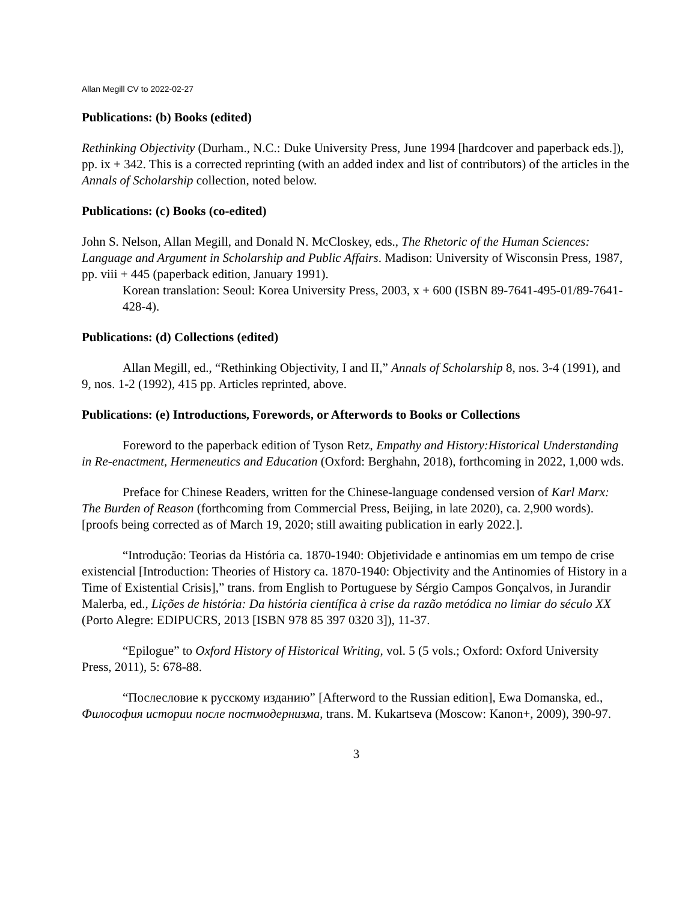Allan Megill CV to 2022-02-27
Publications: (b) Books (edited)
Rethinking Objectivity (Durham., N.C.: Duke University Press, June 1994 [hardcover and paperback eds.]), pp. ix + 342. This is a corrected reprinting (with an added index and list of contributors) of the articles in the Annals of Scholarship collection, noted below.
Publications: (c) Books (co-edited)
John S. Nelson, Allan Megill, and Donald N. McCloskey, eds., The Rhetoric of the Human Sciences: Language and Argument in Scholarship and Public Affairs. Madison: University of Wisconsin Press, 1987, pp. viii + 445 (paperback edition, January 1991).
Korean translation: Seoul: Korea University Press, 2003, x + 600 (ISBN 89-7641-495-01/89-7641-428-4).
Publications: (d) Collections (edited)
Allan Megill, ed., “Rethinking Objectivity, I and II,” Annals of Scholarship 8, nos. 3-4 (1991), and 9, nos. 1-2 (1992), 415 pp. Articles reprinted, above.
Publications: (e) Introductions, Forewords, or Afterwords to Books or Collections
Foreword to the paperback edition of Tyson Retz, Empathy and History:Historical Understanding in Re-enactment, Hermeneutics and Education (Oxford: Berghahn, 2018), forthcoming in 2022, 1,000 wds.
Preface for Chinese Readers, written for the Chinese-language condensed version of Karl Marx: The Burden of Reason (forthcoming from Commercial Press, Beijing, in late 2020), ca. 2,900 words). [proofs being corrected as of March 19, 2020; still awaiting publication in early 2022.].
“Introdução: Teorias da História ca. 1870-1940: Objetividade e antinomias em um tempo de crise existencial [Introduction: Theories of History ca. 1870-1940: Objectivity and the Antinomies of History in a Time of Existential Crisis],” trans. from English to Portuguese by Sérgio Campos Gonçalvos, in Jurandir Malerba, ed., Lições de história: Da história científica à crise da razão metódica no limiar do século XX (Porto Alegre: EDIPUCRS, 2013 [ISBN 978 85 397 0320 3]), 11-37.
“Epilogue” to Oxford History of Historical Writing, vol. 5 (5 vols.; Oxford: Oxford University Press, 2011), 5: 678-88.
“Послесловие к русскому изданию” [Afterword to the Russian edition], Ewa Domanska, ed., Философия истории после постмодернизма, trans. M. Kukartseva (Moscow: Kanon+, 2009), 390-97.
3